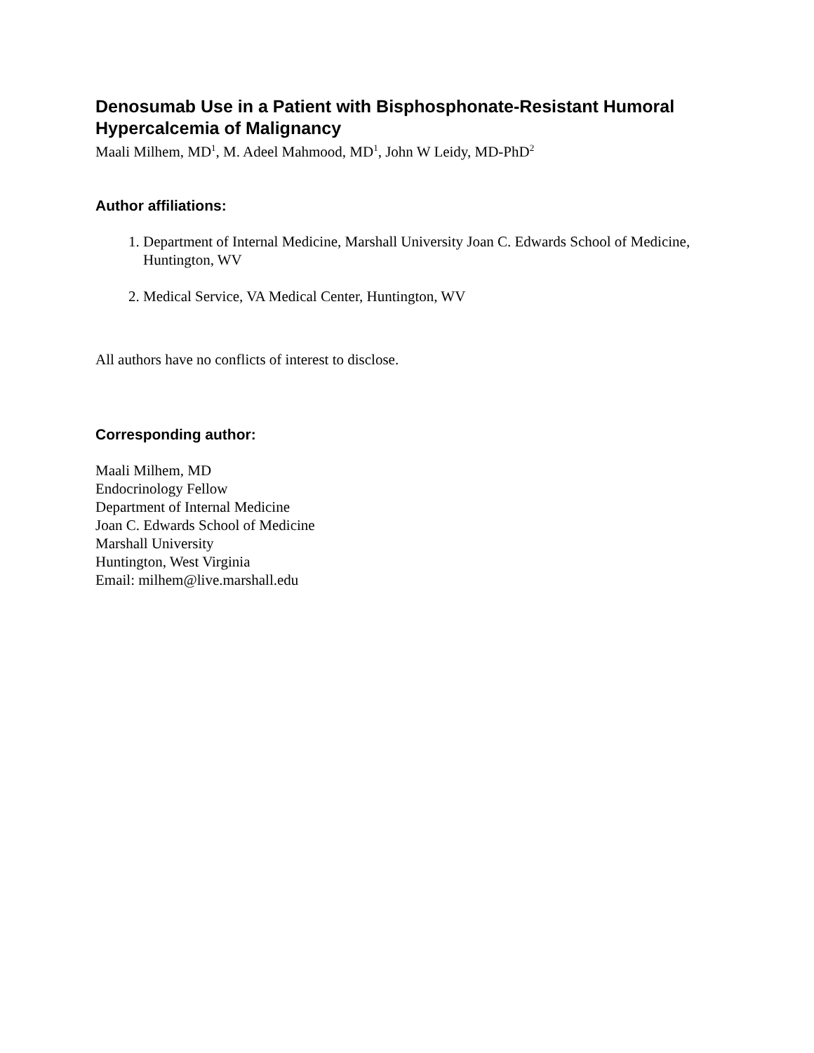Denosumab Use in a Patient with Bisphosphonate-Resistant Humoral Hypercalcemia of Malignancy
Maali Milhem, MD<sup>1</sup>, M. Adeel Mahmood, MD<sup>1</sup>, John W Leidy, MD-PhD<sup>2</sup>
Author affiliations:
1. Department of Internal Medicine, Marshall University Joan C. Edwards School of Medicine, Huntington, WV
2. Medical Service, VA Medical Center, Huntington, WV
All authors have no conflicts of interest to disclose.
Corresponding author:
Maali Milhem, MD
Endocrinology Fellow
Department of Internal Medicine
Joan C. Edwards School of Medicine
Marshall University
Huntington, West Virginia
Email: milhem@live.marshall.edu